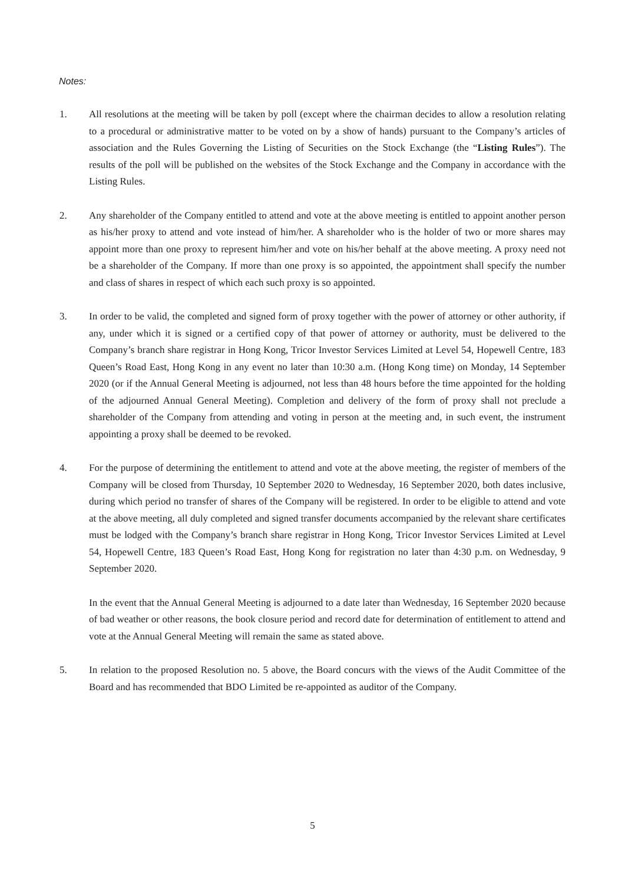Notes:
1. All resolutions at the meeting will be taken by poll (except where the chairman decides to allow a resolution relating to a procedural or administrative matter to be voted on by a show of hands) pursuant to the Company’s articles of association and the Rules Governing the Listing of Securities on the Stock Exchange (the “Listing Rules”). The results of the poll will be published on the websites of the Stock Exchange and the Company in accordance with the Listing Rules.
2. Any shareholder of the Company entitled to attend and vote at the above meeting is entitled to appoint another person as his/her proxy to attend and vote instead of him/her. A shareholder who is the holder of two or more shares may appoint more than one proxy to represent him/her and vote on his/her behalf at the above meeting. A proxy need not be a shareholder of the Company. If more than one proxy is so appointed, the appointment shall specify the number and class of shares in respect of which each such proxy is so appointed.
3. In order to be valid, the completed and signed form of proxy together with the power of attorney or other authority, if any, under which it is signed or a certified copy of that power of attorney or authority, must be delivered to the Company’s branch share registrar in Hong Kong, Tricor Investor Services Limited at Level 54, Hopewell Centre, 183 Queen’s Road East, Hong Kong in any event no later than 10:30 a.m. (Hong Kong time) on Monday, 14 September 2020 (or if the Annual General Meeting is adjourned, not less than 48 hours before the time appointed for the holding of the adjourned Annual General Meeting). Completion and delivery of the form of proxy shall not preclude a shareholder of the Company from attending and voting in person at the meeting and, in such event, the instrument appointing a proxy shall be deemed to be revoked.
4. For the purpose of determining the entitlement to attend and vote at the above meeting, the register of members of the Company will be closed from Thursday, 10 September 2020 to Wednesday, 16 September 2020, both dates inclusive, during which period no transfer of shares of the Company will be registered. In order to be eligible to attend and vote at the above meeting, all duly completed and signed transfer documents accompanied by the relevant share certificates must be lodged with the Company’s branch share registrar in Hong Kong, Tricor Investor Services Limited at Level 54, Hopewell Centre, 183 Queen’s Road East, Hong Kong for registration no later than 4:30 p.m. on Wednesday, 9 September 2020.
In the event that the Annual General Meeting is adjourned to a date later than Wednesday, 16 September 2020 because of bad weather or other reasons, the book closure period and record date for determination of entitlement to attend and vote at the Annual General Meeting will remain the same as stated above.
5. In relation to the proposed Resolution no. 5 above, the Board concurs with the views of the Audit Committee of the Board and has recommended that BDO Limited be re-appointed as auditor of the Company.
5